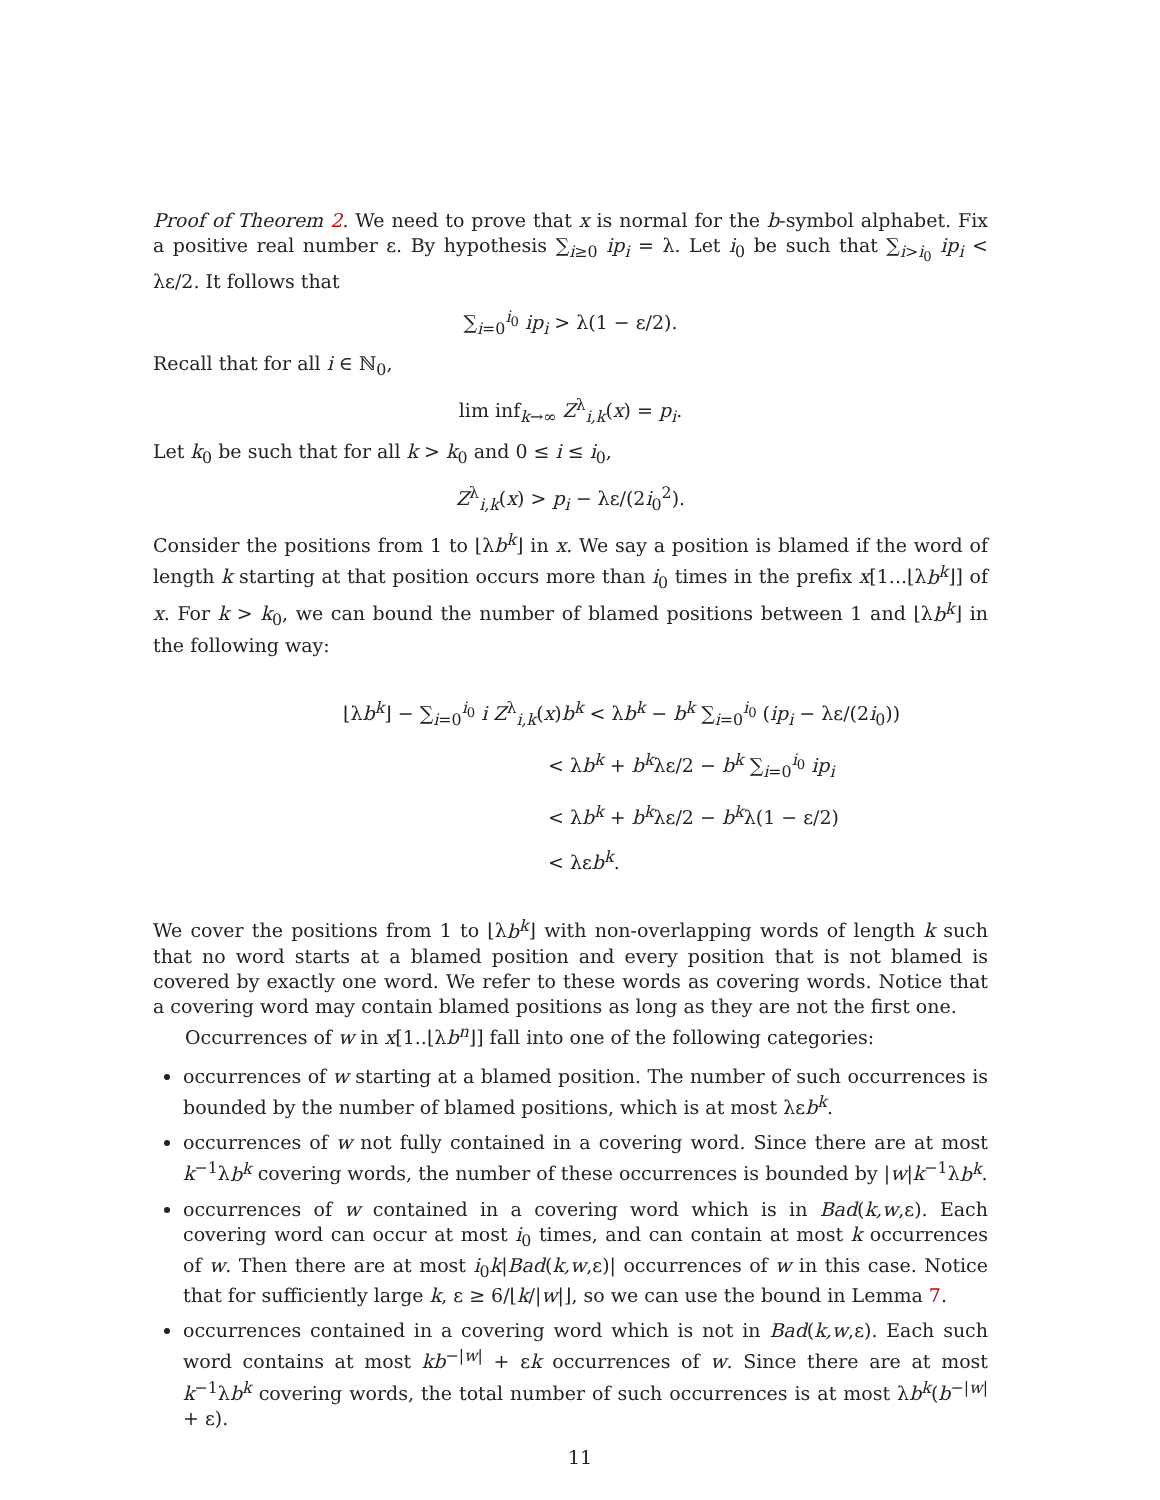Proof of Theorem 2. We need to prove that x is normal for the b-symbol alphabet. Fix a positive real number ε. By hypothesis ∑<sub>i≥0</sub> ip<sub>i</sub> = λ. Let i<sub>0</sub> be such that ∑<sub>i>i<sub>0</sub></sub> ip<sub>i</sub> < λε/2. It follows that
∑<sub>i=0</sub><sup>i<sub>0</sub></sup> ip<sub>i</sub> > λ(1 − ε/2).
Recall that for all i ∈ ℕ<sub>0</sub>,
lim inf<sub>k→∞</sub> Z<sup>λ</sup><sub>i,k</sub>(x) = p<sub>i</sub>.
Let k<sub>0</sub> be such that for all k > k<sub>0</sub> and 0 ≤ i ≤ i<sub>0</sub>,
Z<sup>λ</sup><sub>i,k</sub>(x) > p<sub>i</sub> − λε/(2i<sub>0</sub><sup>2</sup>).
Consider the positions from 1 to ⌊λb<sup>k</sup>⌋ in x. We say a position is blamed if the word of length k starting at that position occurs more than i<sub>0</sub> times in the prefix x[1...⌊λb<sup>k</sup>⌋] of x. For k > k<sub>0</sub>, we can bound the number of blamed positions between 1 and ⌊λb<sup>k</sup>⌋ in the following way:
⌊λb<sup>k</sup>⌋ − ∑<sub>i=0</sub><sup>i<sub>0</sub></sup> i Z<sup>λ</sup><sub>i,k</sub>(x)b<sup>k</sup> < λb<sup>k</sup> − b<sup>k</sup> ∑<sub>i=0</sub><sup>i<sub>0</sub></sup> (ip<sub>i</sub> − λε/(2i<sub>0</sub>))
< λb<sup>k</sup> + b<sup>k</sup>λε/2 − b<sup>k</sup> ∑<sub>i=0</sub><sup>i<sub>0</sub></sup> ip<sub>i</sub>
< λb<sup>k</sup> + b<sup>k</sup>λε/2 − b<sup>k</sup>λ(1 − ε/2)
< λεb<sup>k</sup>.
We cover the positions from 1 to ⌊λb<sup>k</sup>⌋ with non-overlapping words of length k such that no word starts at a blamed position and every position that is not blamed is covered by exactly one word. We refer to these words as covering words. Notice that a covering word may contain blamed positions as long as they are not the first one.
Occurrences of w in x[1..⌊λb<sup>n</sup>⌋] fall into one of the following categories:
occurrences of w starting at a blamed position. The number of such occurrences is bounded by the number of blamed positions, which is at most λεb<sup>k</sup>.
occurrences of w not fully contained in a covering word. Since there are at most k<sup>−1</sup>λb<sup>k</sup> covering words, the number of these occurrences is bounded by |w|k<sup>−1</sup>λb<sup>k</sup>.
occurrences of w contained in a covering word which is in Bad(k,w,ε). Each covering word can occur at most i<sub>0</sub> times, and can contain at most k occurrences of w. Then there are at most i<sub>0</sub>k|Bad(k,w,ε)| occurrences of w in this case. Notice that for sufficiently large k, ε ≥ 6/⌊k/|w|⌋, so we can use the bound in Lemma 7.
occurrences contained in a covering word which is not in Bad(k,w,ε). Each such word contains at most kb<sup>−|w|</sup> + εk occurrences of w. Since there are at most k<sup>−1</sup>λb<sup>k</sup> covering words, the total number of such occurrences is at most λb<sup>k</sup>(b<sup>−|w|</sup> + ε).
11